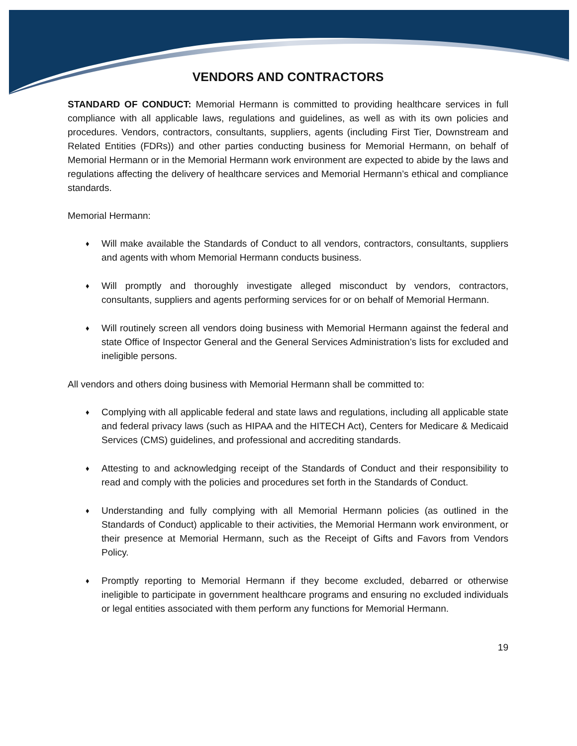VENDORS AND CONTRACTORS
STANDARD OF CONDUCT: Memorial Hermann is committed to providing healthcare services in full compliance with all applicable laws, regulations and guidelines, as well as with its own policies and procedures. Vendors, contractors, consultants, suppliers, agents (including First Tier, Downstream and Related Entities (FDRs)) and other parties conducting business for Memorial Hermann, on behalf of Memorial Hermann or in the Memorial Hermann work environment are expected to abide by the laws and regulations affecting the delivery of healthcare services and Memorial Hermann’s ethical and compliance standards.
Memorial Hermann:
♦ Will make available the Standards of Conduct to all vendors, contractors, consultants, suppliers and agents with whom Memorial Hermann conducts business.
♦ Will promptly and thoroughly investigate alleged misconduct by vendors, contractors, consultants, suppliers and agents performing services for or on behalf of Memorial Hermann.
♦ Will routinely screen all vendors doing business with Memorial Hermann against the federal and state Office of Inspector General and the General Services Administration’s lists for excluded and ineligible persons.
All vendors and others doing business with Memorial Hermann shall be committed to:
♦ Complying with all applicable federal and state laws and regulations, including all applicable state and federal privacy laws (such as HIPAA and the HITECH Act), Centers for Medicare & Medicaid Services (CMS) guidelines, and professional and accrediting standards.
♦ Attesting to and acknowledging receipt of the Standards of Conduct and their responsibility to read and comply with the policies and procedures set forth in the Standards of Conduct.
♦ Understanding and fully complying with all Memorial Hermann policies (as outlined in the Standards of Conduct) applicable to their activities, the Memorial Hermann work environment, or their presence at Memorial Hermann, such as the Receipt of Gifts and Favors from Vendors Policy.
♦ Promptly reporting to Memorial Hermann if they become excluded, debarred or otherwise ineligible to participate in government healthcare programs and ensuring no excluded individuals or legal entities associated with them perform any functions for Memorial Hermann.
19